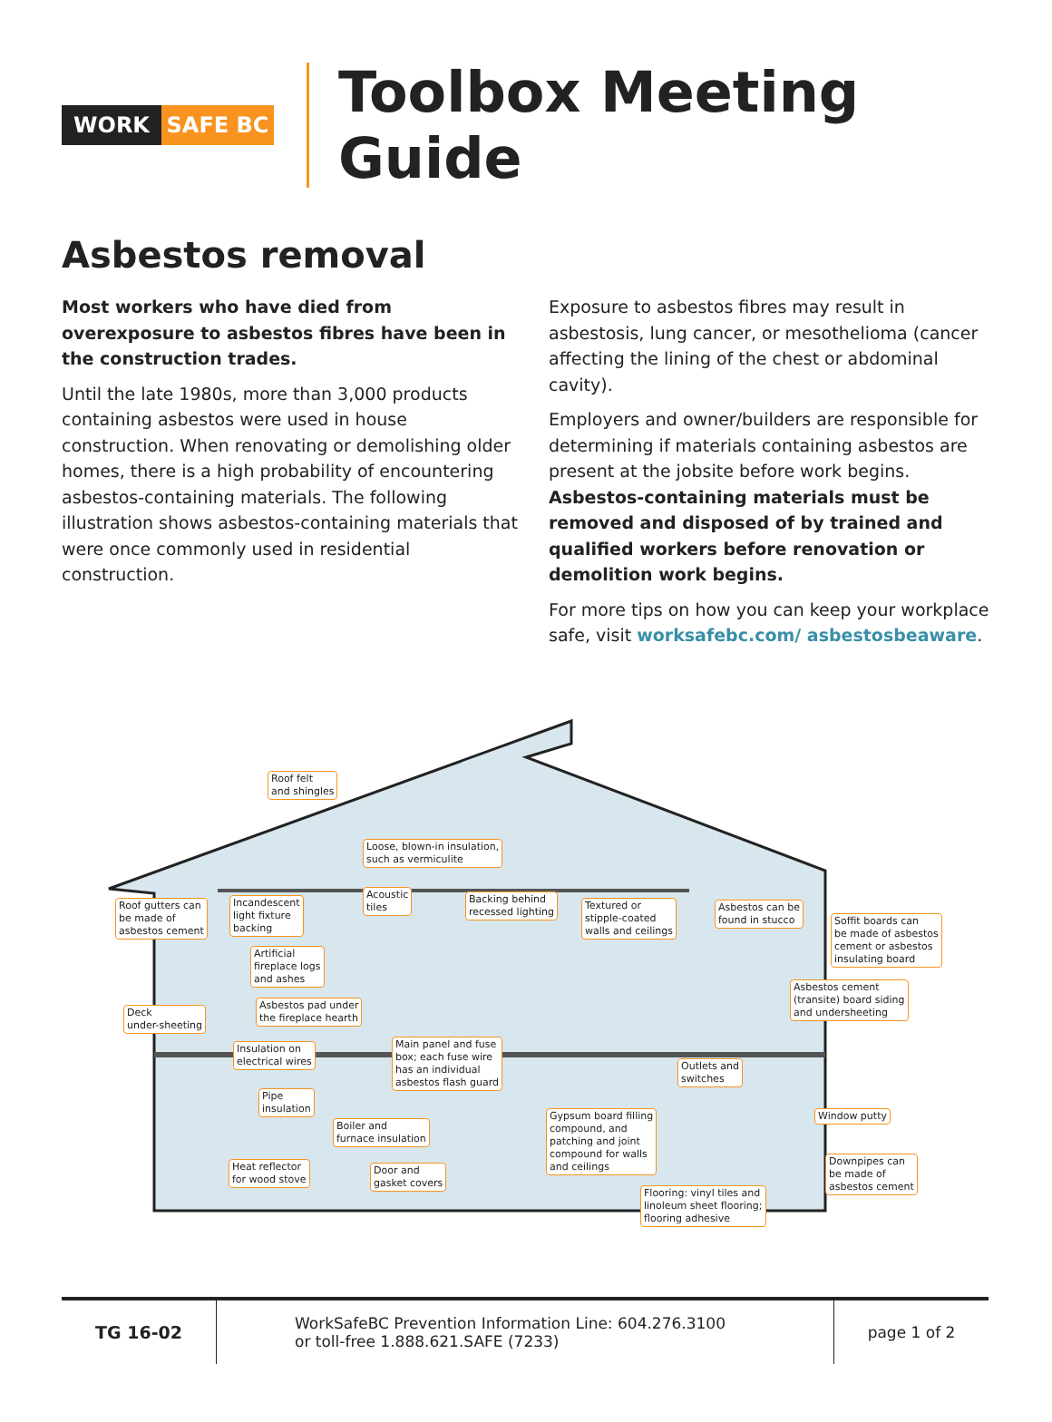WORK SAFE BC
Toolbox Meeting Guide
Asbestos removal
Most workers who have died from overexposure to asbestos fibres have been in the construction trades.
Until the late 1980s, more than 3,000 products containing asbestos were used in house construction. When renovating or demolishing older homes, there is a high probability of encountering asbestos-containing materials. The following illustration shows asbestos-containing materials that were once commonly used in residential construction.
Exposure to asbestos fibres may result in asbestosis, lung cancer, or mesothelioma (cancer affecting the lining of the chest or abdominal cavity).
Employers and owner/builders are responsible for determining if materials containing asbestos are present at the jobsite before work begins. Asbestos-containing materials must be removed and disposed of by trained and qualified workers before renovation or demolition work begins.
For more tips on how you can keep your workplace safe, visit worksafebc.com/ asbestosbeaware.
Roof felt
and shingles
Loose, blown-in insulation,
such as vermiculite
Roof gutters can
be made of
asbestos cement
Incandescent
light fixture
backing
Acoustic
tiles
Backing behind
recessed lighting
Textured or
stipple-coated
walls and ceilings
Asbestos can be
found in stucco
Soffit boards can
be made of asbestos
cement or asbestos
insulating board
Artificial
fireplace logs
and ashes
Asbestos cement
(transite) board siding
and undersheeting
Deck
under-sheeting
Asbestos pad under
the fireplace hearth
Insulation on
electrical wires
Main panel and fuse
box; each fuse wire
has an individual
asbestos flash guard
Outlets and
switches
Pipe
insulation
Boiler and
furnace insulation
Gypsum board filling
compound, and
patching and joint
compound for walls
and ceilings
Window putty
Heat reflector
for wood stove
Door and
gasket covers
Downpipes can
be made of
asbestos cement
Flooring: vinyl tiles and
linoleum sheet flooring;
flooring adhesive
TG 16-02
WorkSafeBC Prevention Information Line: 604.276.3100
or toll-free 1.888.621.SAFE (7233)
page 1 of 2